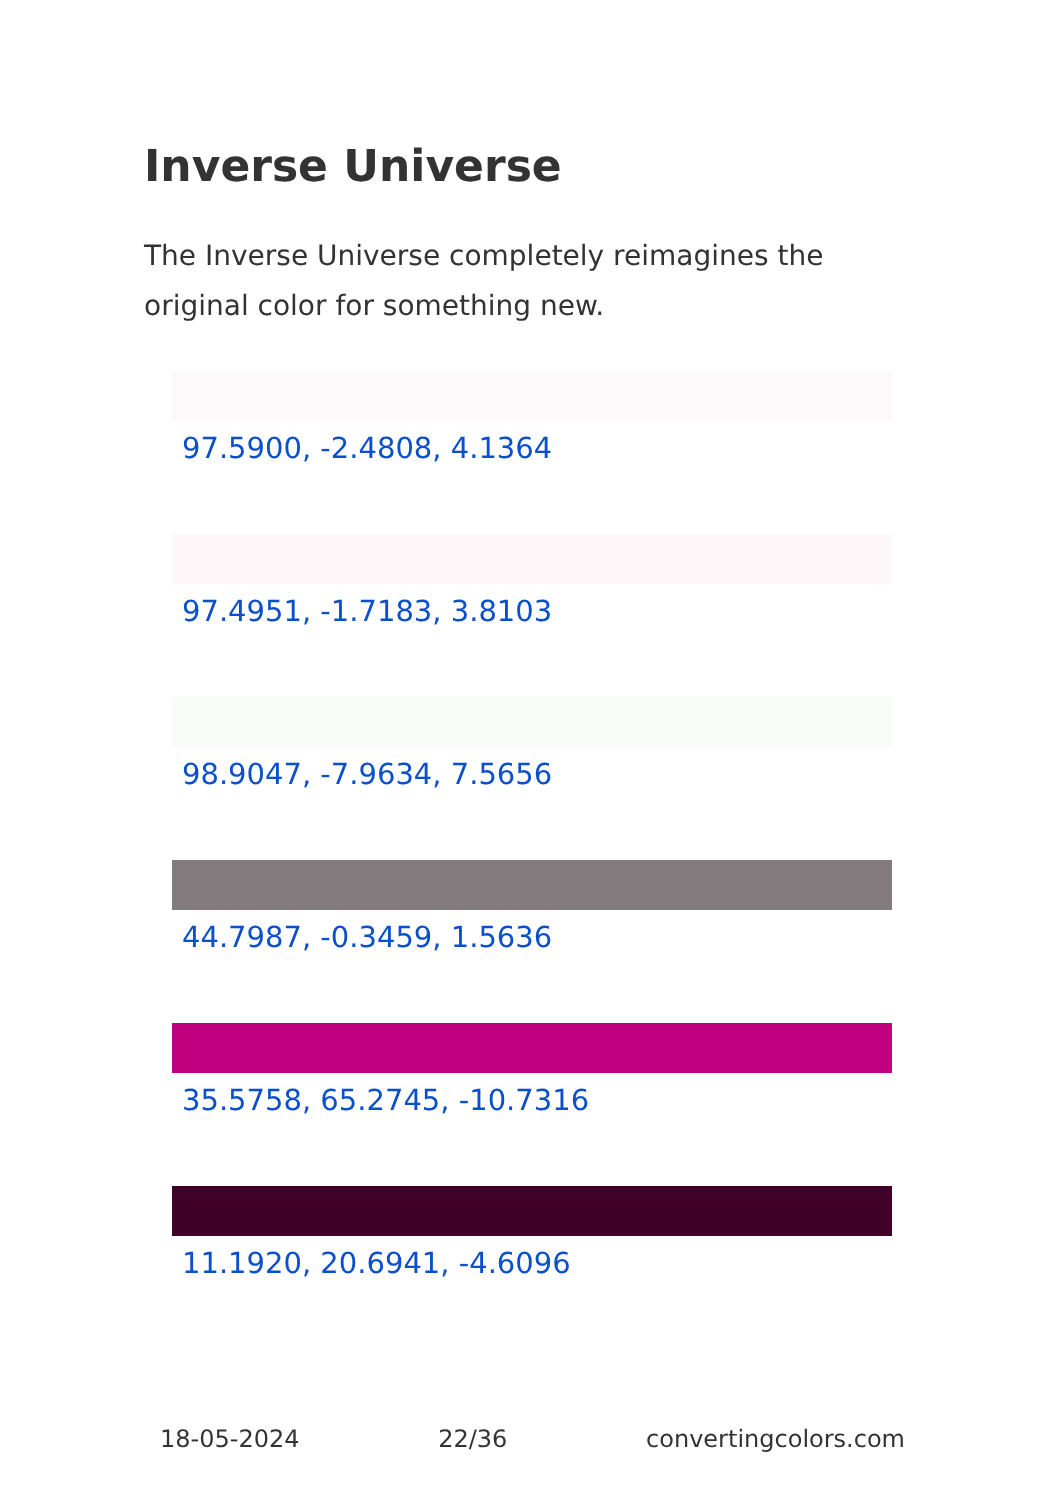Inverse Universe
The Inverse Universe completely reimagines the original color for something new.
97.5900, -2.4808, 4.1364
97.4951, -1.7183, 3.8103
98.9047, -7.9634, 7.5656
44.7987, -0.3459, 1.5636
35.5758, 65.2745, -10.7316
11.1920, 20.6941, -4.6096
18-05-2024 22/36 convertingcolors.com